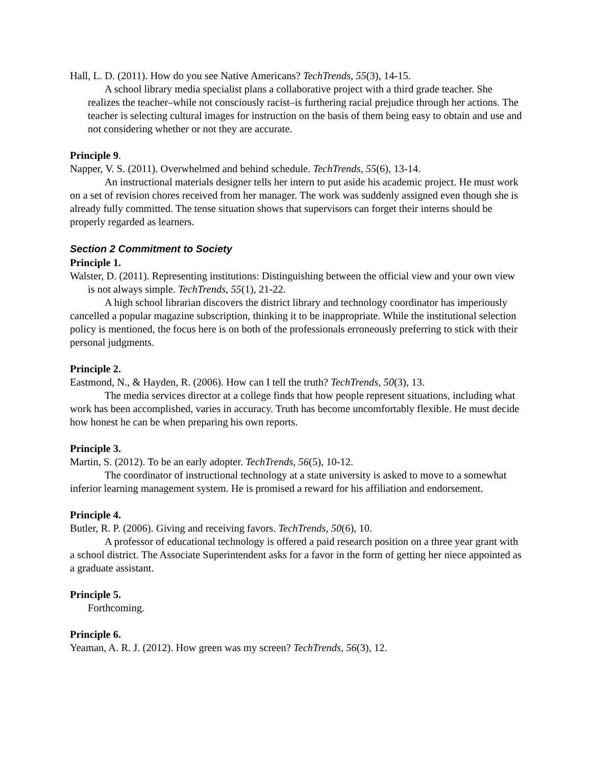Hall, L. D. (2011). How do you see Native Americans? TechTrends, 55(3), 14-15.
A school library media specialist plans a collaborative project with a third grade teacher. She realizes the teacher–while not consciously racist–is furthering racial prejudice through her actions. The teacher is selecting cultural images for instruction on the basis of them being easy to obtain and use and not considering whether or not they are accurate.
Principle 9.
Napper, V. S. (2011). Overwhelmed and behind schedule. TechTrends, 55(6), 13-14.
An instructional materials designer tells her intern to put aside his academic project. He must work on a set of revision chores received from her manager. The work was suddenly assigned even though she is already fully committed. The tense situation shows that supervisors can forget their interns should be properly regarded as learners.
Section 2 Commitment to Society
Principle 1.
Walster, D. (2011). Representing institutions: Distinguishing between the official view and your own view is not always simple. TechTrends, 55(1), 21-22.
A high school librarian discovers the district library and technology coordinator has imperiously cancelled a popular magazine subscription, thinking it to be inappropriate. While the institutional selection policy is mentioned, the focus here is on both of the professionals erroneously preferring to stick with their personal judgments.
Principle 2.
Eastmond, N., & Hayden, R. (2006). How can I tell the truth? TechTrends, 50(3), 13.
The media services director at a college finds that how people represent situations, including what work has been accomplished, varies in accuracy. Truth has become uncomfortably flexible. He must decide how honest he can be when preparing his own reports.
Principle 3.
Martin, S. (2012). To be an early adopter. TechTrends, 56(5), 10-12.
The coordinator of instructional technology at a state university is asked to move to a somewhat inferior learning management system. He is promised a reward for his affiliation and endorsement.
Principle 4.
Butler, R. P. (2006). Giving and receiving favors. TechTrends, 50(6), 10.
A professor of educational technology is offered a paid research position on a three year grant with a school district. The Associate Superintendent asks for a favor in the form of getting her niece appointed as a graduate assistant.
Principle 5.
Forthcoming.
Principle 6.
Yeaman, A. R. J. (2012). How green was my screen? TechTrends, 56(3), 12.